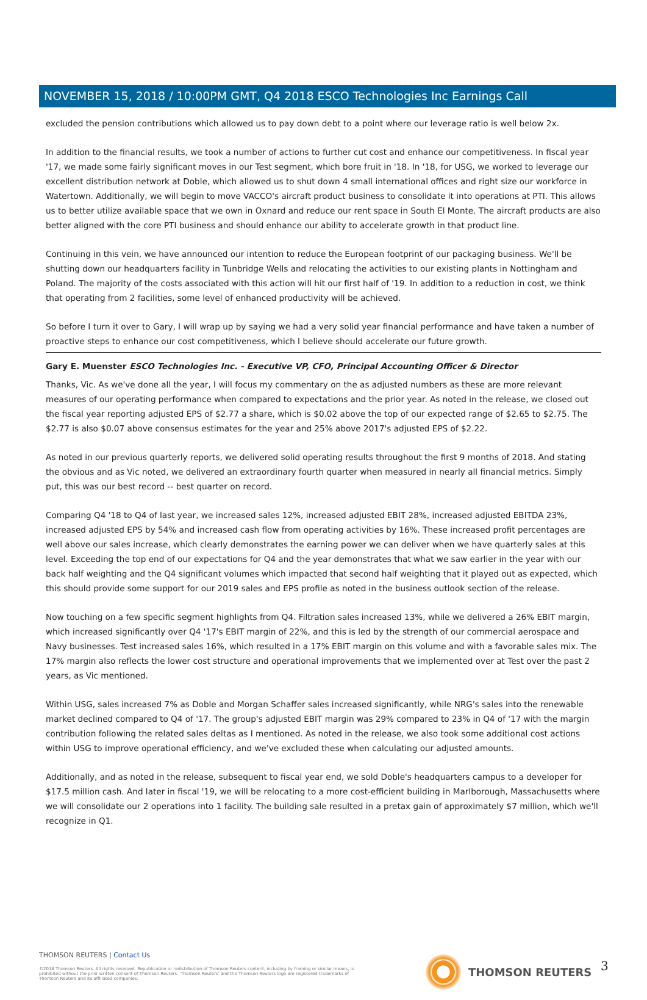NOVEMBER 15, 2018 / 10:00PM GMT, Q4 2018 ESCO Technologies Inc Earnings Call
excluded the pension contributions which allowed us to pay down debt to a point where our leverage ratio is well below 2x.
In addition to the financial results, we took a number of actions to further cut cost and enhance our competitiveness. In fiscal year '17, we made some fairly significant moves in our Test segment, which bore fruit in '18. In '18, for USG, we worked to leverage our excellent distribution network at Doble, which allowed us to shut down 4 small international offices and right size our workforce in Watertown. Additionally, we will begin to move VACCO's aircraft product business to consolidate it into operations at PTI. This allows us to better utilize available space that we own in Oxnard and reduce our rent space in South El Monte. The aircraft products are also better aligned with the core PTI business and should enhance our ability to accelerate growth in that product line.
Continuing in this vein, we have announced our intention to reduce the European footprint of our packaging business. We'll be shutting down our headquarters facility in Tunbridge Wells and relocating the activities to our existing plants in Nottingham and Poland. The majority of the costs associated with this action will hit our first half of '19. In addition to a reduction in cost, we think that operating from 2 facilities, some level of enhanced productivity will be achieved.
So before I turn it over to Gary, I will wrap up by saying we had a very solid year financial performance and have taken a number of proactive steps to enhance our cost competitiveness, which I believe should accelerate our future growth.
Gary E. Muenster ESCO Technologies Inc. - Executive VP, CFO, Principal Accounting Officer & Director
Thanks, Vic. As we've done all the year, I will focus my commentary on the as adjusted numbers as these are more relevant measures of our operating performance when compared to expectations and the prior year. As noted in the release, we closed out the fiscal year reporting adjusted EPS of $2.77 a share, which is $0.02 above the top of our expected range of $2.65 to $2.75. The $2.77 is also $0.07 above consensus estimates for the year and 25% above 2017's adjusted EPS of $2.22.
As noted in our previous quarterly reports, we delivered solid operating results throughout the first 9 months of 2018. And stating the obvious and as Vic noted, we delivered an extraordinary fourth quarter when measured in nearly all financial metrics. Simply put, this was our best record -- best quarter on record.
Comparing Q4 '18 to Q4 of last year, we increased sales 12%, increased adjusted EBIT 28%, increased adjusted EBITDA 23%, increased adjusted EPS by 54% and increased cash flow from operating activities by 16%. These increased profit percentages are well above our sales increase, which clearly demonstrates the earning power we can deliver when we have quarterly sales at this level. Exceeding the top end of our expectations for Q4 and the year demonstrates that what we saw earlier in the year with our back half weighting and the Q4 significant volumes which impacted that second half weighting that it played out as expected, which this should provide some support for our 2019 sales and EPS profile as noted in the business outlook section of the release.
Now touching on a few specific segment highlights from Q4. Filtration sales increased 13%, while we delivered a 26% EBIT margin, which increased significantly over Q4 '17's EBIT margin of 22%, and this is led by the strength of our commercial aerospace and Navy businesses. Test increased sales 16%, which resulted in a 17% EBIT margin on this volume and with a favorable sales mix. The 17% margin also reflects the lower cost structure and operational improvements that we implemented over at Test over the past 2 years, as Vic mentioned.
Within USG, sales increased 7% as Doble and Morgan Schaffer sales increased significantly, while NRG's sales into the renewable market declined compared to Q4 of '17. The group's adjusted EBIT margin was 29% compared to 23% in Q4 of '17 with the margin contribution following the related sales deltas as I mentioned. As noted in the release, we also took some additional cost actions within USG to improve operational efficiency, and we've excluded these when calculating our adjusted amounts.
Additionally, and as noted in the release, subsequent to fiscal year end, we sold Doble's headquarters campus to a developer for $17.5 million cash. And later in fiscal '19, we will be relocating to a more cost-efficient building in Marlborough, Massachusetts where we will consolidate our 2 operations into 1 facility. The building sale resulted in a pretax gain of approximately $7 million, which we'll recognize in Q1.
THOMSON REUTERS | Contact Us
©2018 Thomson Reuters. All rights reserved. Republication or redistribution of Thomson Reuters content, including by framing or similar means, is prohibited without the prior written consent of Thomson Reuters. 'Thomson Reuters' and the Thomson Reuters logo are registered trademarks of Thomson Reuters and its affiliated companies.
THOMSON REUTERS 3